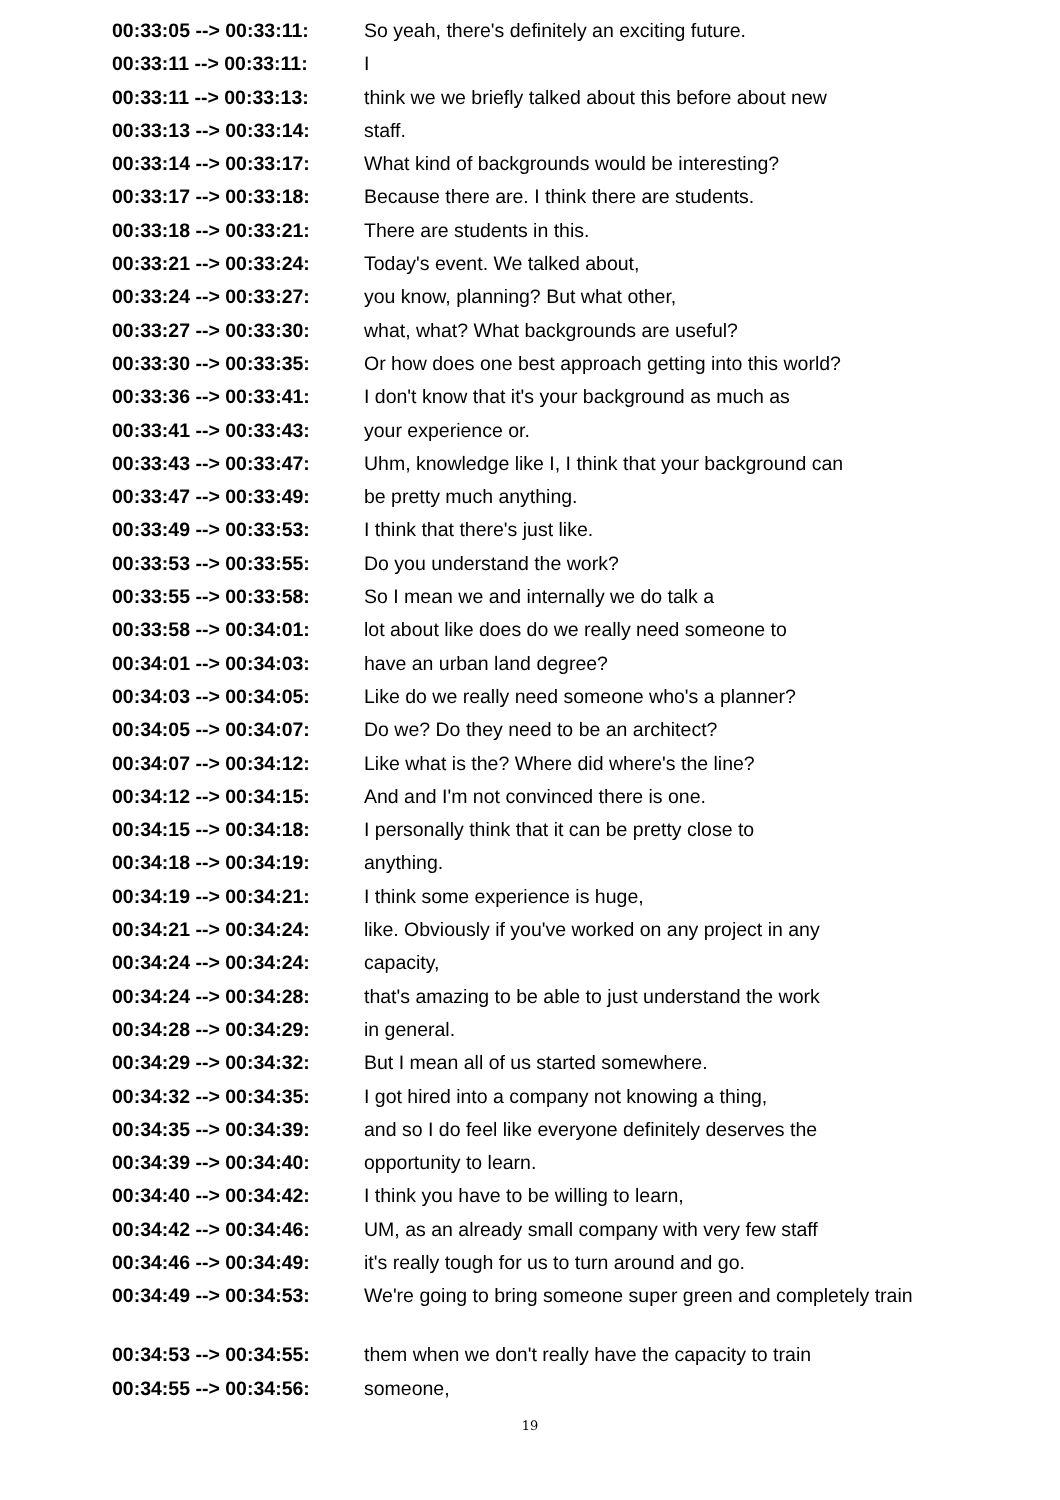| 00:33:05 --> 00:33:11: | So yeah, there's definitely an exciting future. |
| 00:33:11 --> 00:33:11: | I |
| 00:33:11 --> 00:33:13: | think we we briefly talked about this before about new |
| 00:33:13 --> 00:33:14: | staff. |
| 00:33:14 --> 00:33:17: | What kind of backgrounds would be interesting? |
| 00:33:17 --> 00:33:18: | Because there are. I think there are students. |
| 00:33:18 --> 00:33:21: | There are students in this. |
| 00:33:21 --> 00:33:24: | Today's event. We talked about, |
| 00:33:24 --> 00:33:27: | you know, planning? But what other, |
| 00:33:27 --> 00:33:30: | what, what? What backgrounds are useful? |
| 00:33:30 --> 00:33:35: | Or how does one best approach getting into this world? |
| 00:33:36 --> 00:33:41: | I don't know that it's your background as much as |
| 00:33:41 --> 00:33:43: | your experience or. |
| 00:33:43 --> 00:33:47: | Uhm, knowledge like I, I think that your background can |
| 00:33:47 --> 00:33:49: | be pretty much anything. |
| 00:33:49 --> 00:33:53: | I think that there's just like. |
| 00:33:53 --> 00:33:55: | Do you understand the work? |
| 00:33:55 --> 00:33:58: | So I mean we and internally we do talk a |
| 00:33:58 --> 00:34:01: | lot about like does do we really need someone to |
| 00:34:01 --> 00:34:03: | have an urban land degree? |
| 00:34:03 --> 00:34:05: | Like do we really need someone who's a planner? |
| 00:34:05 --> 00:34:07: | Do we? Do they need to be an architect? |
| 00:34:07 --> 00:34:12: | Like what is the? Where did where's the line? |
| 00:34:12 --> 00:34:15: | And and I'm not convinced there is one. |
| 00:34:15 --> 00:34:18: | I personally think that it can be pretty close to |
| 00:34:18 --> 00:34:19: | anything. |
| 00:34:19 --> 00:34:21: | I think some experience is huge, |
| 00:34:21 --> 00:34:24: | like. Obviously if you've worked on any project in any |
| 00:34:24 --> 00:34:24: | capacity, |
| 00:34:24 --> 00:34:28: | that's amazing to be able to just understand the work |
| 00:34:28 --> 00:34:29: | in general. |
| 00:34:29 --> 00:34:32: | But I mean all of us started somewhere. |
| 00:34:32 --> 00:34:35: | I got hired into a company not knowing a thing, |
| 00:34:35 --> 00:34:39: | and so I do feel like everyone definitely deserves the |
| 00:34:39 --> 00:34:40: | opportunity to learn. |
| 00:34:40 --> 00:34:42: | I think you have to be willing to learn, |
| 00:34:42 --> 00:34:46: | UM, as an already small company with very few staff |
| 00:34:46 --> 00:34:49: | it's really tough for us to turn around and go. |
| 00:34:49 --> 00:34:53: | We're going to bring someone super green and completely train |
| 00:34:53 --> 00:34:55: | them when we don't really have the capacity to train |
| 00:34:55 --> 00:34:56: | someone, |
19